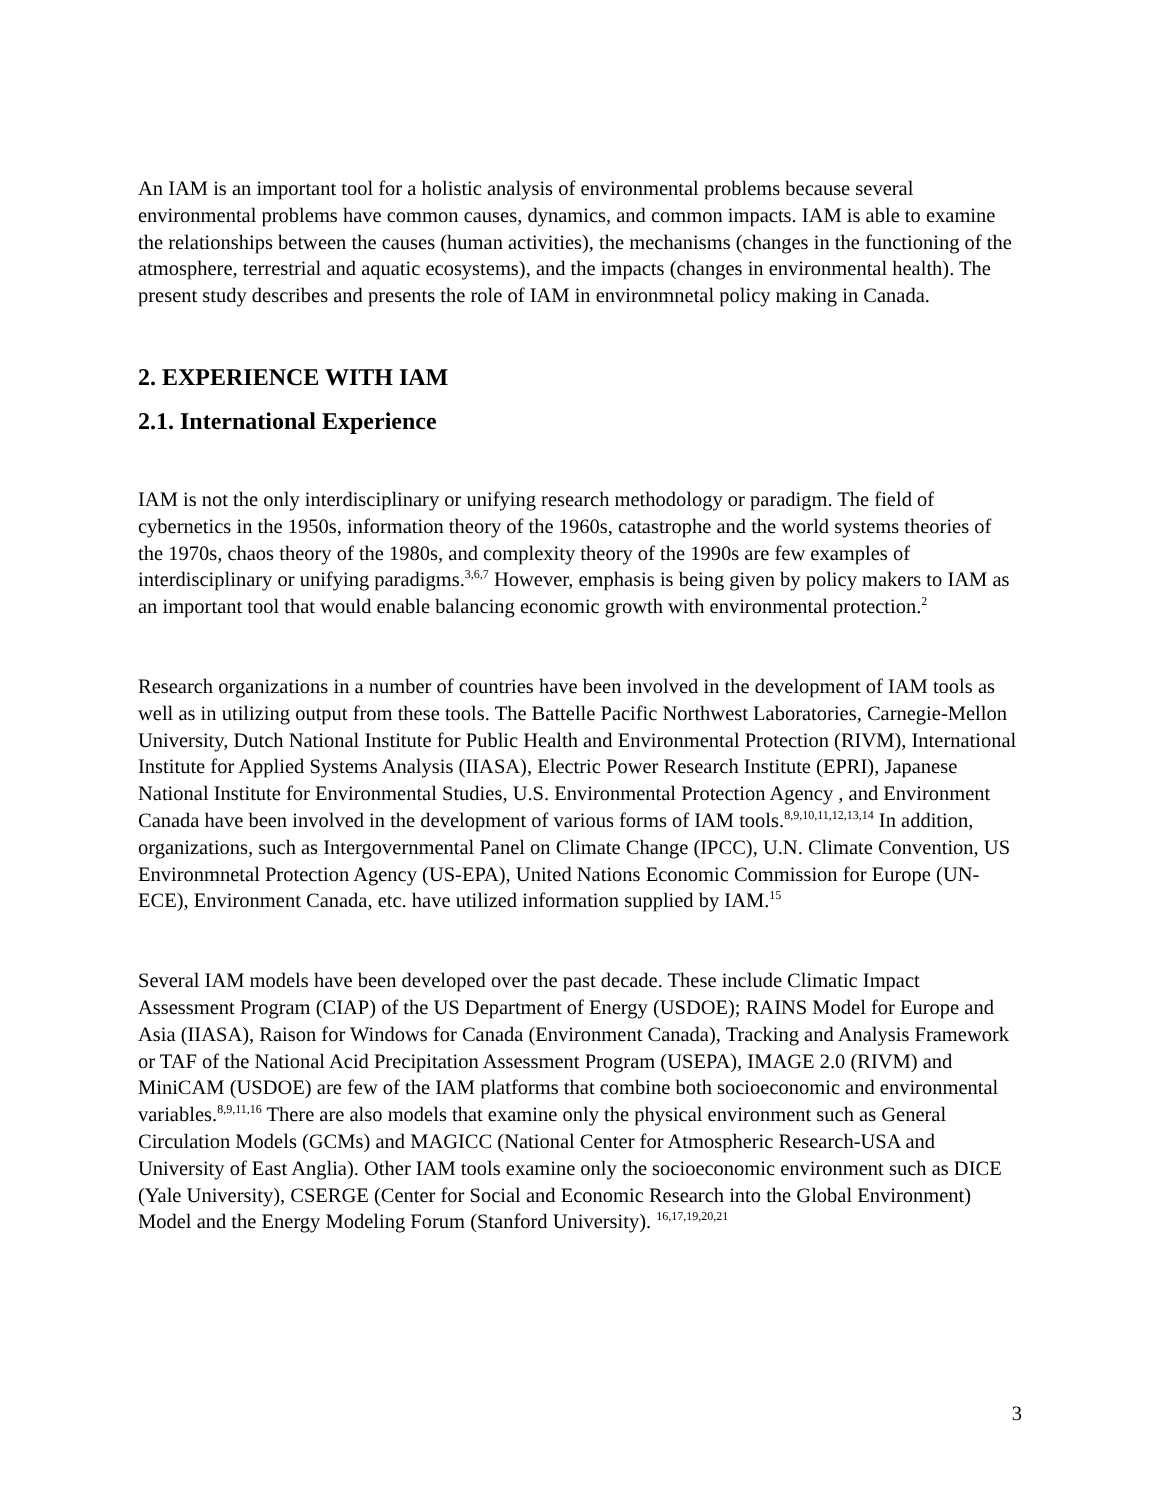An IAM is an important tool for a holistic analysis of environmental problems because several environmental problems have common causes, dynamics, and common impacts. IAM is able to examine the relationships between the causes (human activities), the mechanisms (changes in the functioning of the atmosphere, terrestrial and aquatic ecosystems), and the impacts (changes in environmental health). The present study describes and presents the role of IAM in environmnetal policy making in Canada.
2. EXPERIENCE WITH IAM
2.1. International Experience
IAM is not the only interdisciplinary or unifying research methodology or paradigm. The field of cybernetics in the 1950s, information theory of the 1960s, catastrophe and the world systems theories of the 1970s, chaos theory of the 1980s, and complexity theory of the 1990s are few examples of interdisciplinary or unifying paradigms.<sup>3,6,7</sup> However, emphasis is being given by policy makers to IAM as an important tool that would enable balancing economic growth with environmental protection.<sup>2</sup>
Research organizations in a number of countries have been involved in the development of IAM tools as well as in utilizing output from these tools. The Battelle Pacific Northwest Laboratories, Carnegie-Mellon University, Dutch National Institute for Public Health and Environmental Protection (RIVM), International Institute for Applied Systems Analysis (IIASA), Electric Power Research Institute (EPRI), Japanese National Institute for Environmental Studies, U.S. Environmental Protection Agency , and Environment Canada have been involved in the development of various forms of IAM tools.<sup>8,9,10,11,12,13,14</sup> In addition, organizations, such as Intergovernmental Panel on Climate Change (IPCC), U.N. Climate Convention, US Environmnetal Protection Agency (US-EPA), United Nations Economic Commission for Europe (UN-ECE), Environment Canada, etc. have utilized information supplied by IAM.<sup>15</sup>
Several IAM models have been developed over the past decade. These include Climatic Impact Assessment Program (CIAP) of the US Department of Energy (USDOE); RAINS Model for Europe and Asia (IIASA), Raison for Windows for Canada (Environment Canada), Tracking and Analysis Framework or TAF of the National Acid Precipitation Assessment Program (USEPA), IMAGE 2.0 (RIVM) and MiniCAM (USDOE) are few of the IAM platforms that combine both socioeconomic and environmental variables.<sup>8,9,11,16</sup> There are also models that examine only the physical environment such as General Circulation Models (GCMs) and MAGICC (National Center for Atmospheric Research-USA and University of East Anglia). Other IAM tools examine only the socioeconomic environment such as DICE (Yale University), CSERGE (Center for Social and Economic Research into the Global Environment) Model and the Energy Modeling Forum (Stanford University). <sup>16,17,19,20,21</sup>
3